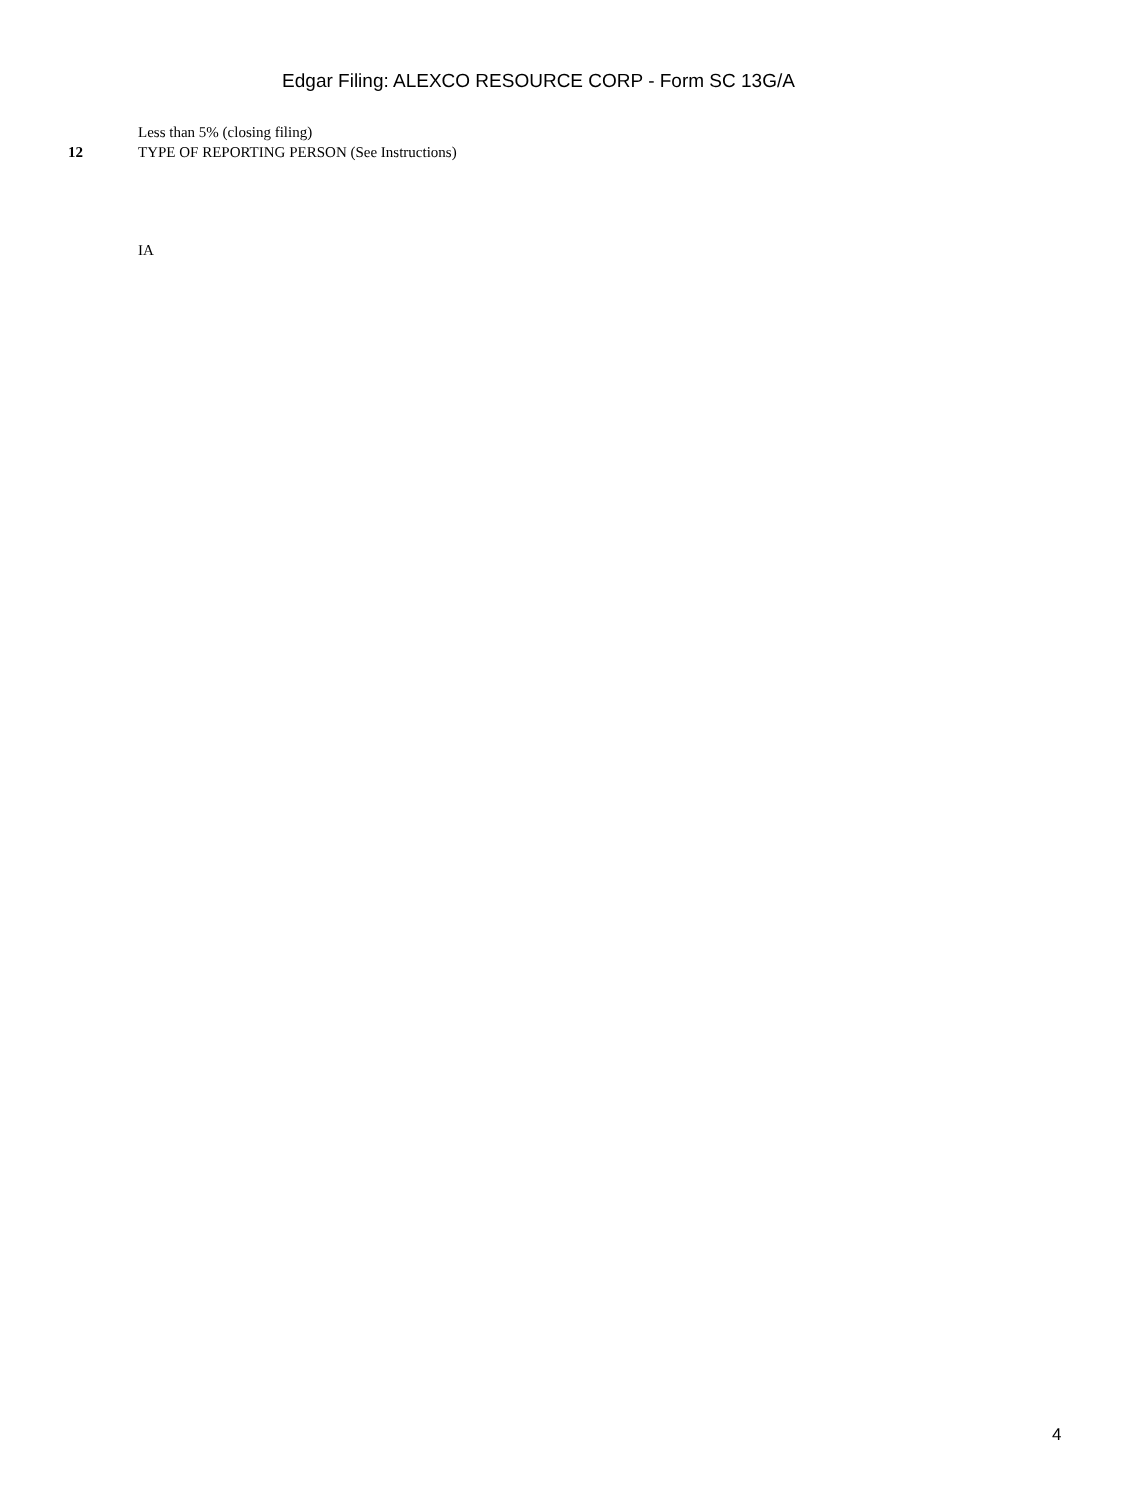Edgar Filing: ALEXCO RESOURCE CORP - Form SC 13G/A
Less than 5% (closing filing)
12 TYPE OF REPORTING PERSON (See Instructions)
IA
4